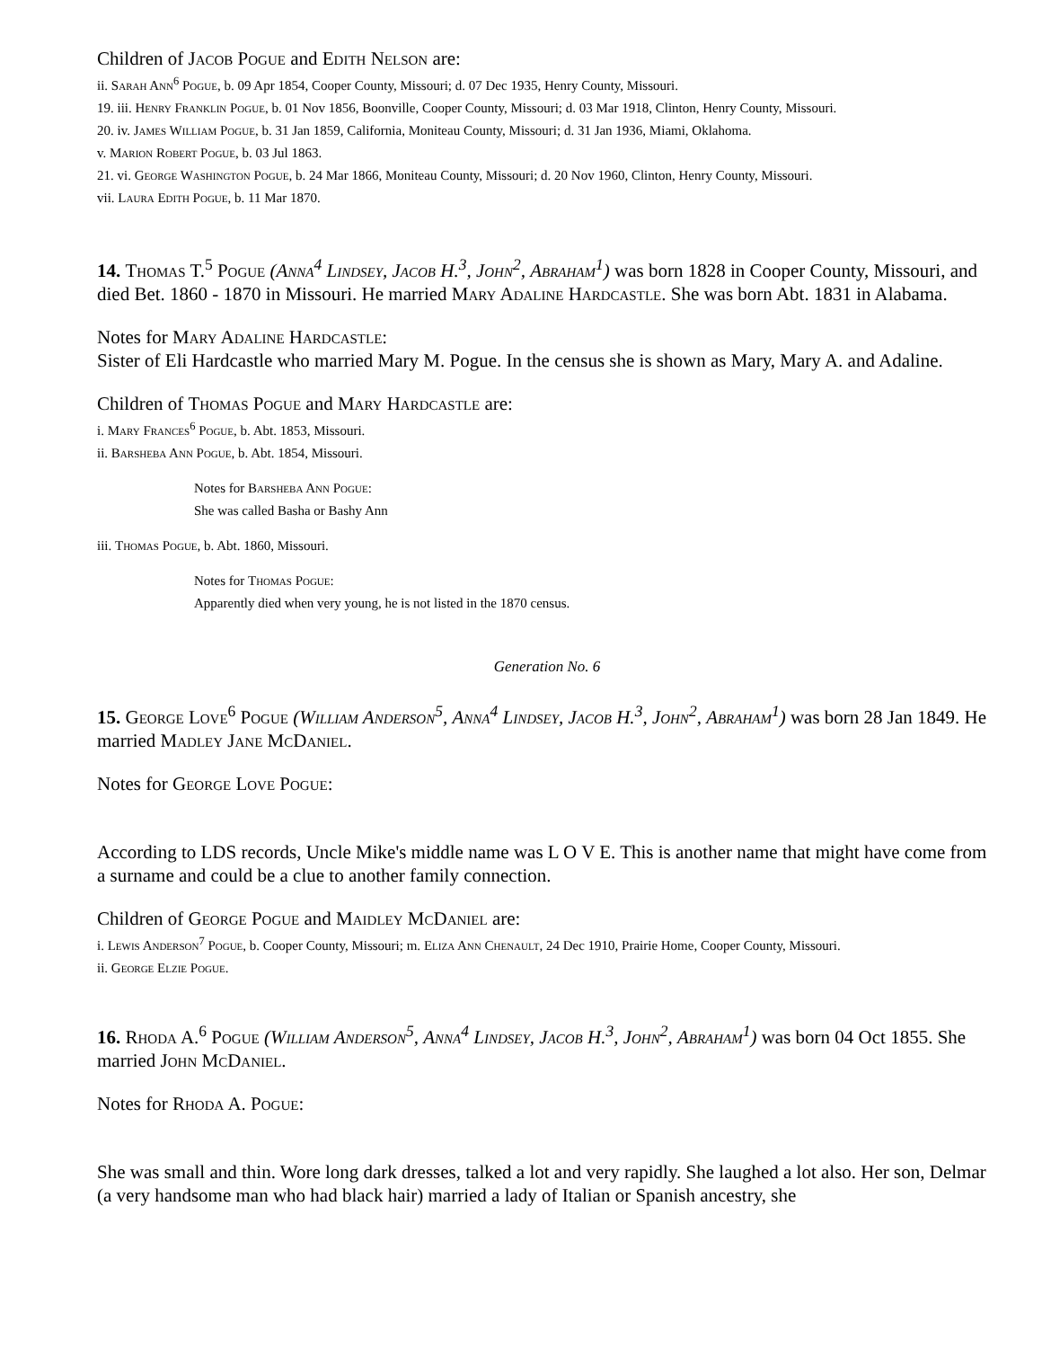Children of Jacob Pogue and Edith Nelson are:
ii. Sarah Ann<sup>6</sup> Pogue, b. 09 Apr 1854, Cooper County, Missouri; d. 07 Dec 1935, Henry County, Missouri.
19. iii. Henry Franklin Pogue, b. 01 Nov 1856, Boonville, Cooper County, Missouri; d. 03 Mar 1918, Clinton, Henry County, Missouri.
20. iv. James William Pogue, b. 31 Jan 1859, California, Moniteau County, Missouri; d. 31 Jan 1936, Miami, Oklahoma.
v. Marion Robert Pogue, b. 03 Jul 1863.
21. vi. George Washington Pogue, b. 24 Mar 1866, Moniteau County, Missouri; d. 20 Nov 1960, Clinton, Henry County, Missouri.
vii. Laura Edith Pogue, b. 11 Mar 1870.
14. Thomas T.<sup>5</sup> Pogue (Anna<sup>4</sup> Lindsey, Jacob H.<sup>3</sup>, John<sup>2</sup>, Abraham<sup>1</sup>) was born 1828 in Cooper County, Missouri, and died Bet. 1860 - 1870 in Missouri. He married Mary Adaline Hardcastle. She was born Abt. 1831 in Alabama.
Notes for Mary Adaline Hardcastle:
Sister of Eli Hardcastle who married Mary M. Pogue. In the census she is shown as Mary, Mary A. and Adaline.
Children of Thomas Pogue and Mary Hardcastle are:
i. Mary Frances<sup>6</sup> Pogue, b. Abt. 1853, Missouri.
ii. Barsheba Ann Pogue, b. Abt. 1854, Missouri.
Notes for Barsheba Ann Pogue:
She was called Basha or Bashy Ann
iii. Thomas Pogue, b. Abt. 1860, Missouri.
Notes for Thomas Pogue:
Apparently died when very young, he is not listed in the 1870 census.
Generation No. 6
15. George Love<sup>6</sup> Pogue (William Anderson<sup>5</sup>, Anna<sup>4</sup> Lindsey, Jacob H.<sup>3</sup>, John<sup>2</sup>, Abraham<sup>1</sup>) was born 28 Jan 1849. He married Madley Jane McDaniel.
Notes for George Love Pogue:
According to LDS records, Uncle Mike's middle name was L O V E. This is another name that might have come from a surname and could be a clue to another family connection.
Children of George Pogue and Maidley McDaniel are:
i. Lewis Anderson<sup>7</sup> Pogue, b. Cooper County, Missouri; m. Eliza Ann Chenault, 24 Dec 1910, Prairie Home, Cooper County, Missouri.
ii. George Elzie Pogue.
16. Rhoda A.<sup>6</sup> Pogue (William Anderson<sup>5</sup>, Anna<sup>4</sup> Lindsey, Jacob H.<sup>3</sup>, John<sup>2</sup>, Abraham<sup>1</sup>) was born 04 Oct 1855. She married John McDaniel.
Notes for Rhoda A. Pogue:
She was small and thin. Wore long dark dresses, talked a lot and very rapidly. She laughed a lot also. Her son, Delmar (a very handsome man who had black hair) married a lady of Italian or Spanish ancestry, she